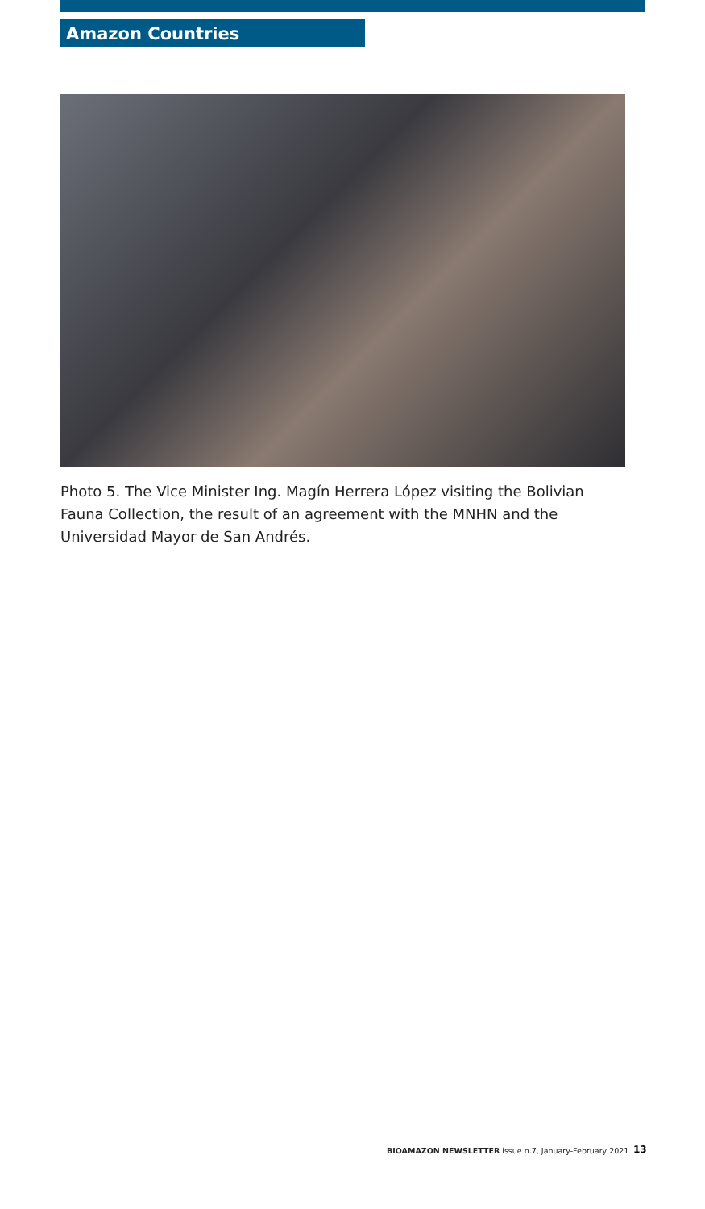Amazon Countries
Photo 5. The Vice Minister Ing. Magín Herrera López visiting the Bolivian Fauna Collection, the result of an agreement with the MNHN and the Universidad Mayor de San Andrés.
BIOAMAZON NEWSLETTER issue n.7, January-February 2021
13